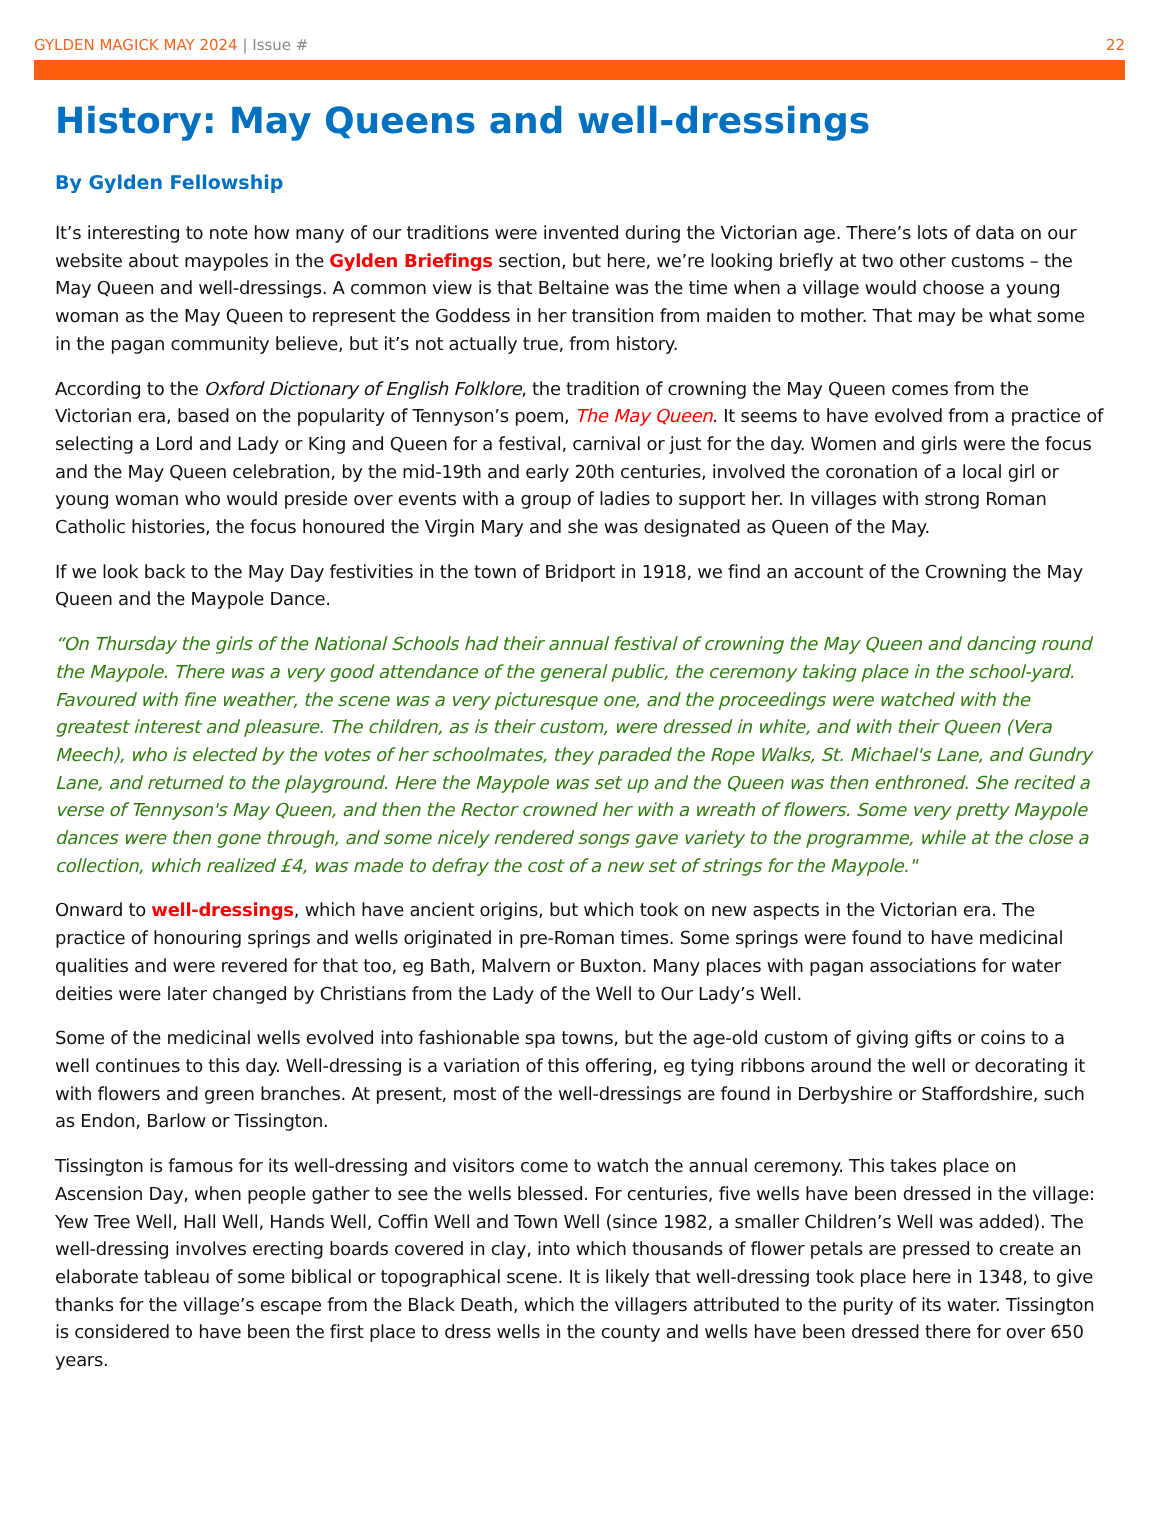GYLDEN MAGICK MAY 2024 | Issue # 22
History: May Queens and well-dressings
By Gylden Fellowship
It’s interesting to note how many of our traditions were invented during the Victorian age. There’s lots of data on our website about maypoles in the Gylden Briefings section, but here, we’re looking briefly at two other customs – the May Queen and well-dressings. A common view is that Beltaine was the time when a village would choose a young woman as the May Queen to represent the Goddess in her transition from maiden to mother. That may be what some in the pagan community believe, but it’s not actually true, from history.
According to the Oxford Dictionary of English Folklore, the tradition of crowning the May Queen comes from the Victorian era, based on the popularity of Tennyson’s poem, The May Queen. It seems to have evolved from a practice of selecting a Lord and Lady or King and Queen for a festival, carnival or just for the day. Women and girls were the focus and the May Queen celebration, by the mid-19th and early 20th centuries, involved the coronation of a local girl or young woman who would preside over events with a group of ladies to support her. In villages with strong Roman Catholic histories, the focus honoured the Virgin Mary and she was designated as Queen of the May.
If we look back to the May Day festivities in the town of Bridport in 1918, we find an account of the Crowning the May Queen and the Maypole Dance.
“On Thursday the girls of the National Schools had their annual festival of crowning the May Queen and dancing round the Maypole. There was a very good attendance of the general public, the ceremony taking place in the school-yard. Favoured with fine weather, the scene was a very picturesque one, and the proceedings were watched with the greatest interest and pleasure. The children, as is their custom, were dressed in white, and with their Queen (Vera Meech), who is elected by the votes of her schoolmates, they paraded the Rope Walks, St. Michael's Lane, and Gundry Lane, and returned to the playground. Here the Maypole was set up and the Queen was then enthroned. She recited a verse of Tennyson's May Queen, and then the Rector crowned her with a wreath of flowers. Some very pretty Maypole dances were then gone through, and some nicely rendered songs gave variety to the programme, while at the close a collection, which realized £4, was made to defray the cost of a new set of strings for the Maypole."
Onward to well-dressings, which have ancient origins, but which took on new aspects in the Victorian era. The practice of honouring springs and wells originated in pre-Roman times. Some springs were found to have medicinal qualities and were revered for that too, eg Bath, Malvern or Buxton. Many places with pagan associations for water deities were later changed by Christians from the Lady of the Well to Our Lady’s Well.
Some of the medicinal wells evolved into fashionable spa towns, but the age-old custom of giving gifts or coins to a well continues to this day. Well-dressing is a variation of this offering, eg tying ribbons around the well or decorating it with flowers and green branches. At present, most of the well-dressings are found in Derbyshire or Staffordshire, such as Endon, Barlow or Tissington.
Tissington is famous for its well-dressing and visitors come to watch the annual ceremony. This takes place on Ascension Day, when people gather to see the wells blessed. For centuries, five wells have been dressed in the village: Yew Tree Well, Hall Well, Hands Well, Coffin Well and Town Well (since 1982, a smaller Children’s Well was added). The well-dressing involves erecting boards covered in clay, into which thousands of flower petals are pressed to create an elaborate tableau of some biblical or topographical scene. It is likely that well-dressing took place here in 1348, to give thanks for the village’s escape from the Black Death, which the villagers attributed to the purity of its water. Tissington is considered to have been the first place to dress wells in the county and wells have been dressed there for over 650 years.